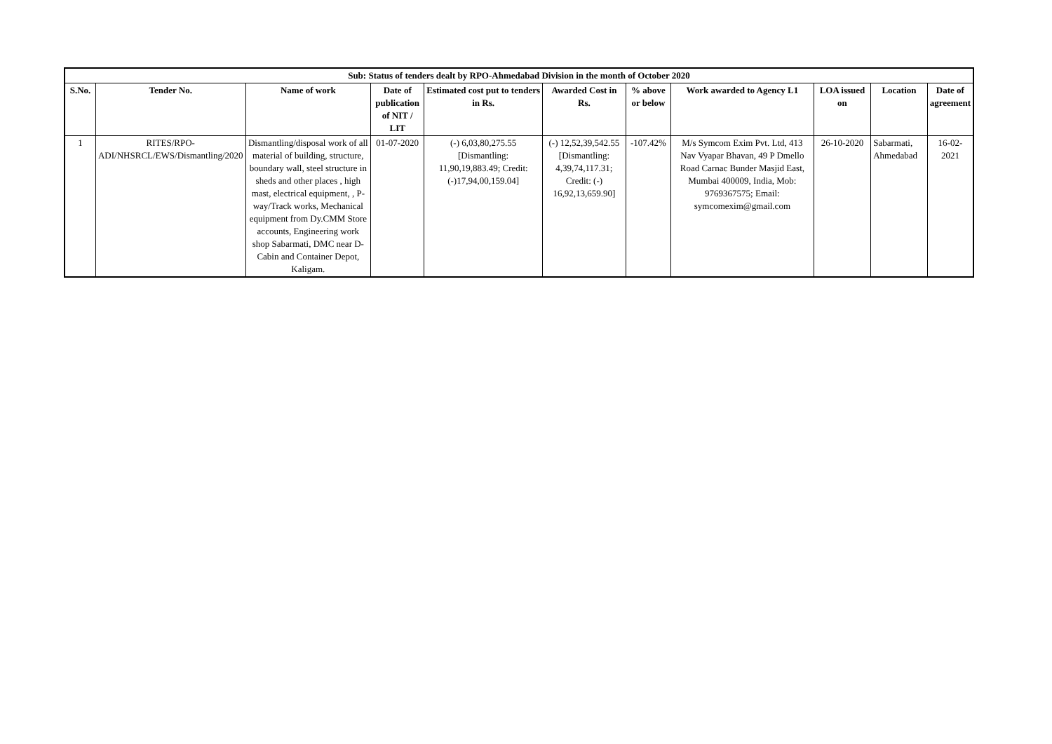| Sub: Status of tenders dealt by RPO-Ahmedabad Division in the month of October 2020 | | | | | | | | | | |
| S.No. | Tender No. | Name of work | Date of publication of NIT / LIT | Estimated cost put to tenders in Rs. | Awarded Cost in Rs. | % above or below | Work awarded to Agency L1 | LOA issued on | Location | Date of agreement |
| 1 | RITES/RPO-ADI/NHSRCL/EWS/Dismantling/2020 | Dismantling/disposal work of all material of building, structure, boundary wall, steel structure in sheds and other places , high mast, electrical equipment, , P-way/Track works, Mechanical equipment from Dy.CMM Store accounts, Engineering work shop Sabarmati, DMC near D-Cabin and Container Depot, Kaligam. | 01-07-2020 | (-) 6,03,80,275.55 [Dismantling: 11,90,19,883.49; Credit: (-)17,94,00,159.04] | (-) 12,52,39,542.55 [Dismantling: 4,39,74,117.31; Credit: (-) 16,92,13,659.90] | -107.42% | M/s Symcom Exim Pvt. Ltd, 413 Nav Vyapar Bhavan, 49 P Dmello Road Carnac Bunder Masjid East, Mumbai 400009, India, Mob: 9769367575; Email: symcomexim@gmail.com | 26-10-2020 | Sabarmati, Ahmedabad | 16-02-2021 |